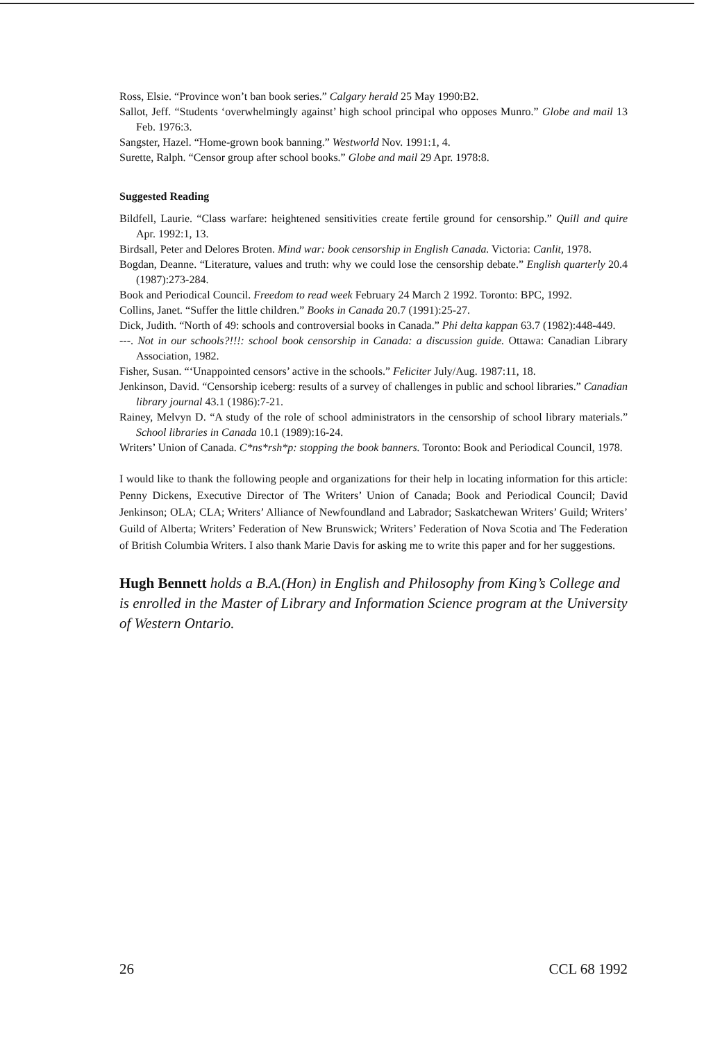Ross, Elsie. “Province won’t ban book series.” Calgary herald 25 May 1990:B2.
Sallot, Jeff. “Students ‘overwhelmingly against’ high school principal who opposes Munro.” Globe and mail 13 Feb. 1976:3.
Sangster, Hazel. “Home-grown book banning.” Westworld Nov. 1991:1, 4.
Surette, Ralph. “Censor group after school books.” Globe and mail 29 Apr. 1978:8.
Suggested Reading
Bildfell, Laurie. “Class warfare: heightened sensitivities create fertile ground for censorship.” Quill and quire Apr. 1992:1, 13.
Birdsall, Peter and Delores Broten. Mind war: book censorship in English Canada. Victoria: Canlit, 1978.
Bogdan, Deanne. “Literature, values and truth: why we could lose the censorship debate.” English quarterly 20.4 (1987):273-284.
Book and Periodical Council. Freedom to read week February 24 March 2 1992. Toronto: BPC, 1992.
Collins, Janet. “Suffer the little children.” Books in Canada 20.7 (1991):25-27.
Dick, Judith. “North of 49: schools and controversial books in Canada.” Phi delta kappan 63.7 (1982):448-449.
---. Not in our schools?!!!: school book censorship in Canada: a discussion guide. Ottawa: Canadian Library Association, 1982.
Fisher, Susan. “‘Unappointed censors’ active in the schools.” Feliciter July/Aug. 1987:11, 18.
Jenkinson, David. “Censorship iceberg: results of a survey of challenges in public and school libraries.” Canadian library journal 43.1 (1986):7-21.
Rainey, Melvyn D. “A study of the role of school administrators in the censorship of school library materials.” School libraries in Canada 10.1 (1989):16-24.
Writers’ Union of Canada. C*ns*rsh*p: stopping the book banners. Toronto: Book and Periodical Council, 1978.
I would like to thank the following people and organizations for their help in locating information for this article: Penny Dickens, Executive Director of The Writers’ Union of Canada; Book and Periodical Council; David Jenkinson; OLA; CLA; Writers’ Alliance of Newfoundland and Labrador; Saskatchewan Writers’ Guild; Writers’ Guild of Alberta; Writers’ Federation of New Brunswick; Writers’ Federation of Nova Scotia and The Federation of British Columbia Writers. I also thank Marie Davis for asking me to write this paper and for her suggestions.
Hugh Bennett holds a B.A.(Hon) in English and Philosophy from King’s College and is enrolled in the Master of Library and Information Science program at the University of Western Ontario.
26 CCL 68 1992